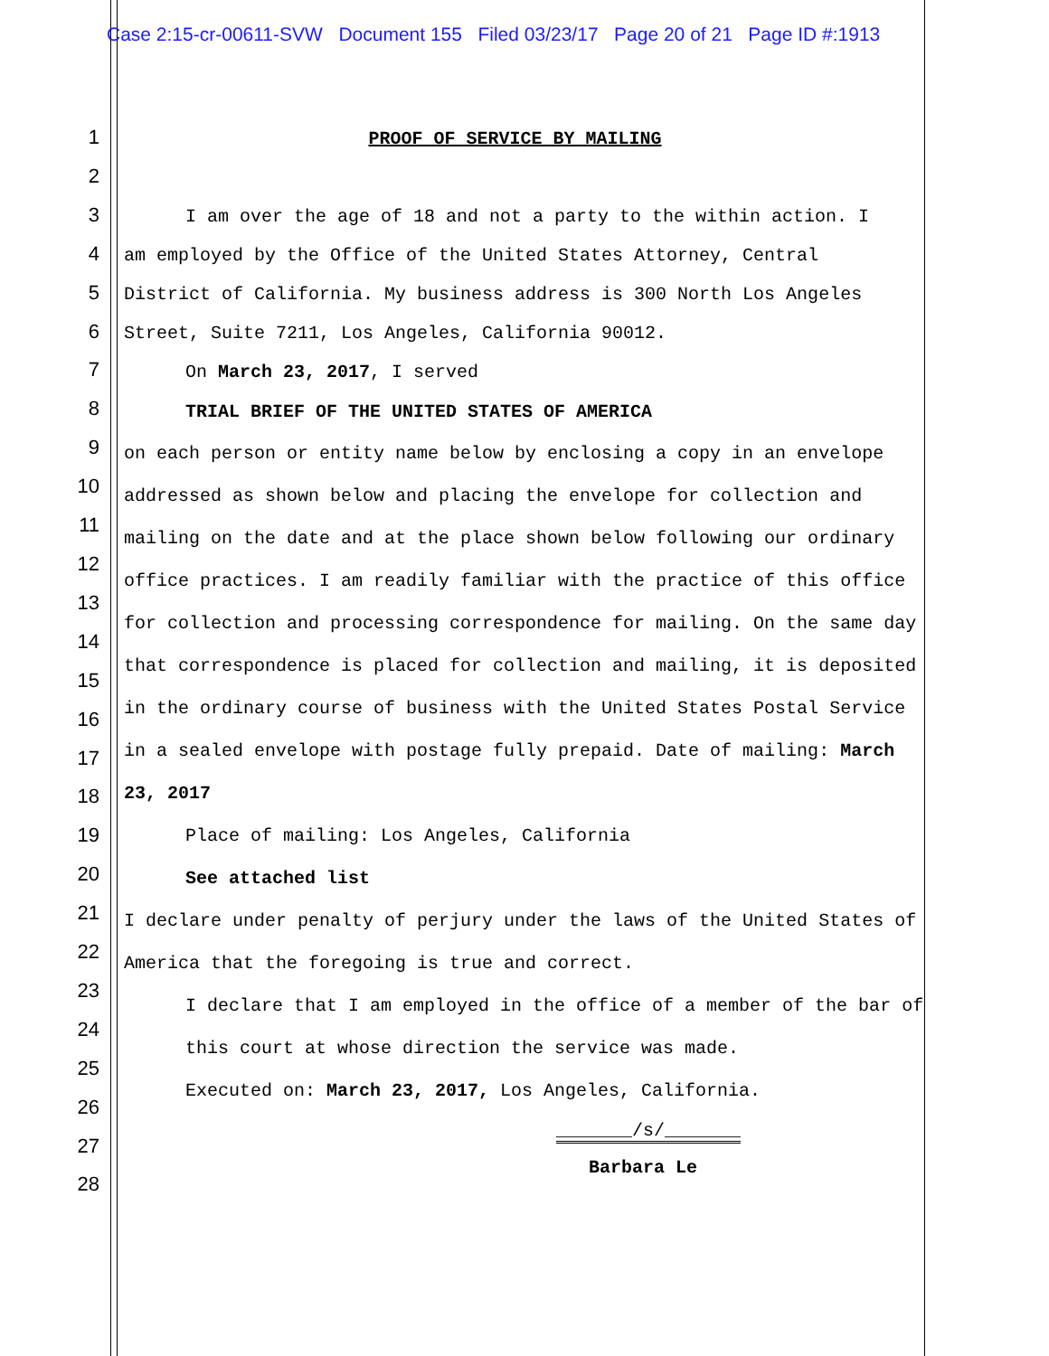Case 2:15-cr-00611-SVW Document 155 Filed 03/23/17 Page 20 of 21 Page ID #:1913
1
2
3
4
5
6
7
8
9
10
11
12
13
14
15
16
17
18
19
20
21
22
23
24
25
26
27
28
PROOF OF SERVICE BY MAILING
I am over the age of 18 and not a party to the within action. I
am employed by the Office of the United States Attorney, Central
District of California. My business address is 300 North Los Angeles
Street, Suite 7211, Los Angeles, California 90012.
On March 23, 2017, I served
TRIAL BRIEF OF THE UNITED STATES OF AMERICA
on each person or entity name below by enclosing a copy in an envelope addressed as shown below and placing the envelope for collection and mailing on the date and at the place shown below following our ordinary office practices. I am readily familiar with the practice of this office for collection and processing correspondence for mailing. On the same day that correspondence is placed for collection and mailing, it is deposited in the ordinary course of business with the United States Postal Service in a sealed envelope with postage fully prepaid. Date of mailing: March 23, 2017
Place of mailing: Los Angeles, California
See attached list
I declare under penalty of perjury under the laws of the United States of America that the foregoing is true and correct.
I declare that I am employed in the office of a member of the bar of this court at whose direction the service was made.
Executed on: March 23, 2017, Los Angeles, California.
_______/s/_______
Barbara Le